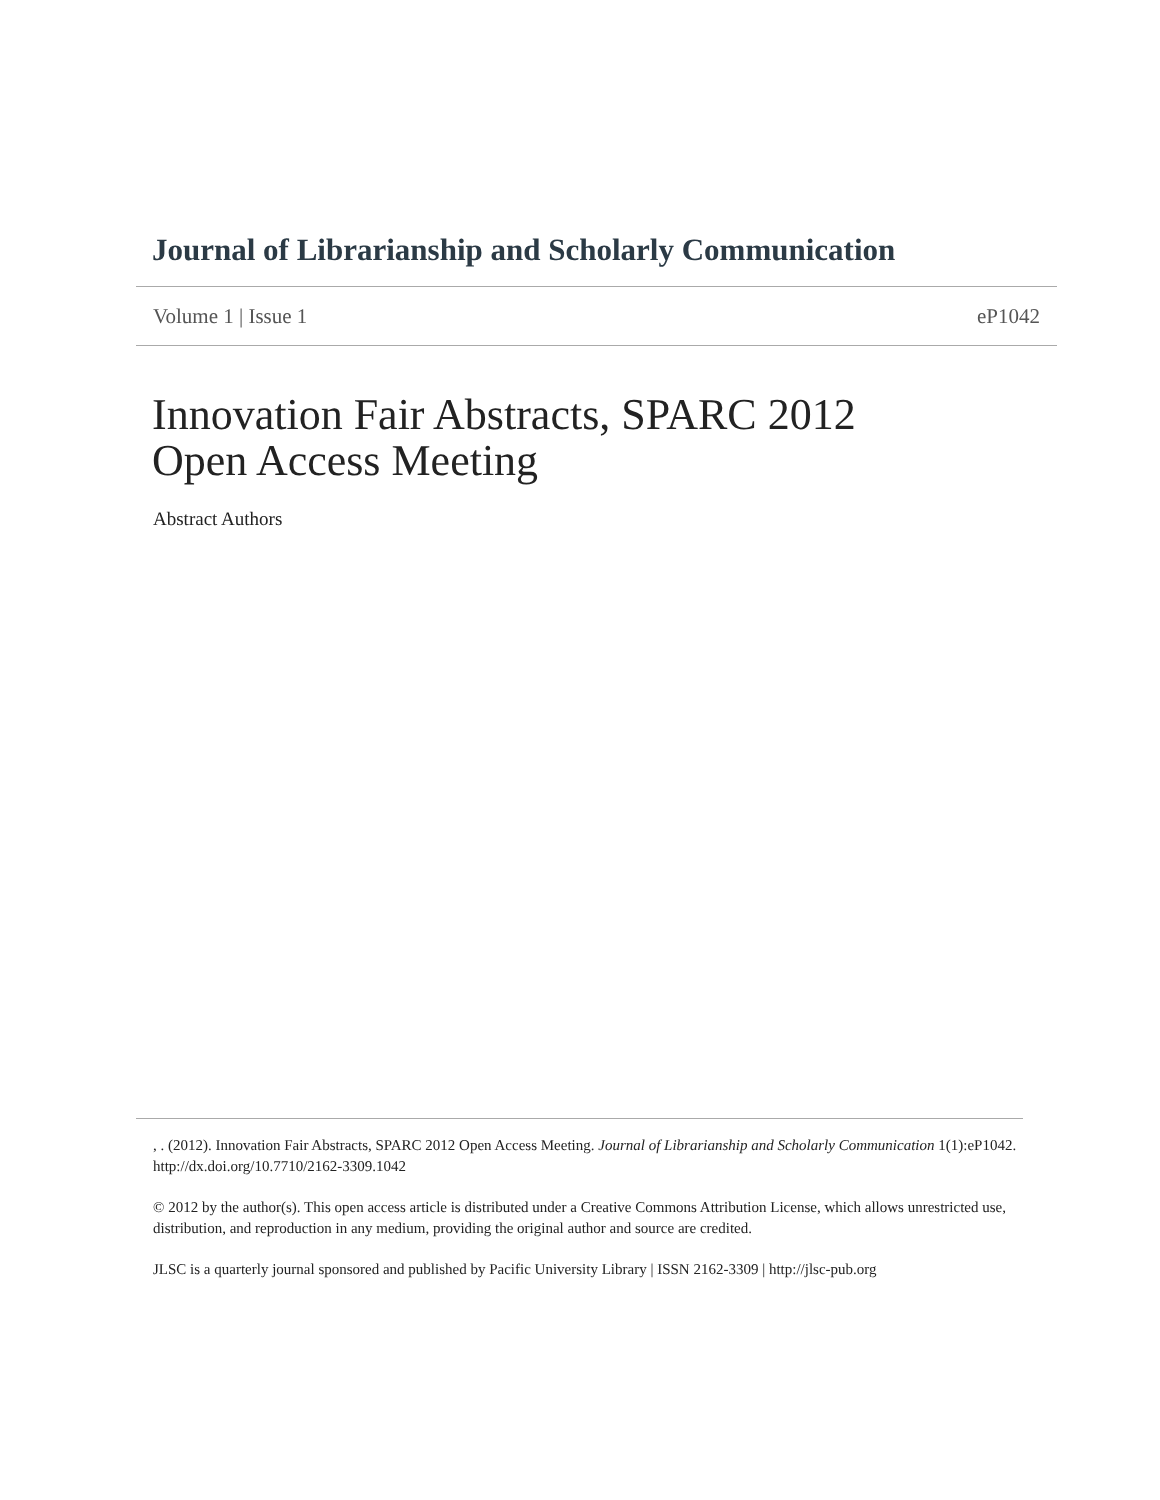Journal of Librarianship and Scholarly Communication
Volume 1 | Issue 1 eP1042
Innovation Fair Abstracts, SPARC 2012 Open Access Meeting
Abstract Authors
, . (2012). Innovation Fair Abstracts, SPARC 2012 Open Access Meeting. Journal of Librarianship and Scholarly Communication 1(1):eP1042. http://dx.doi.org/10.7710/2162-3309.1042
© 2012 by the author(s). This open access article is distributed under a Creative Commons Attribution License, which allows unrestricted use, distribution, and reproduction in any medium, providing the original author and source are credited.
JLSC is a quarterly journal sponsored and published by Pacific University Library | ISSN 2162-3309 | http://jlsc-pub.org